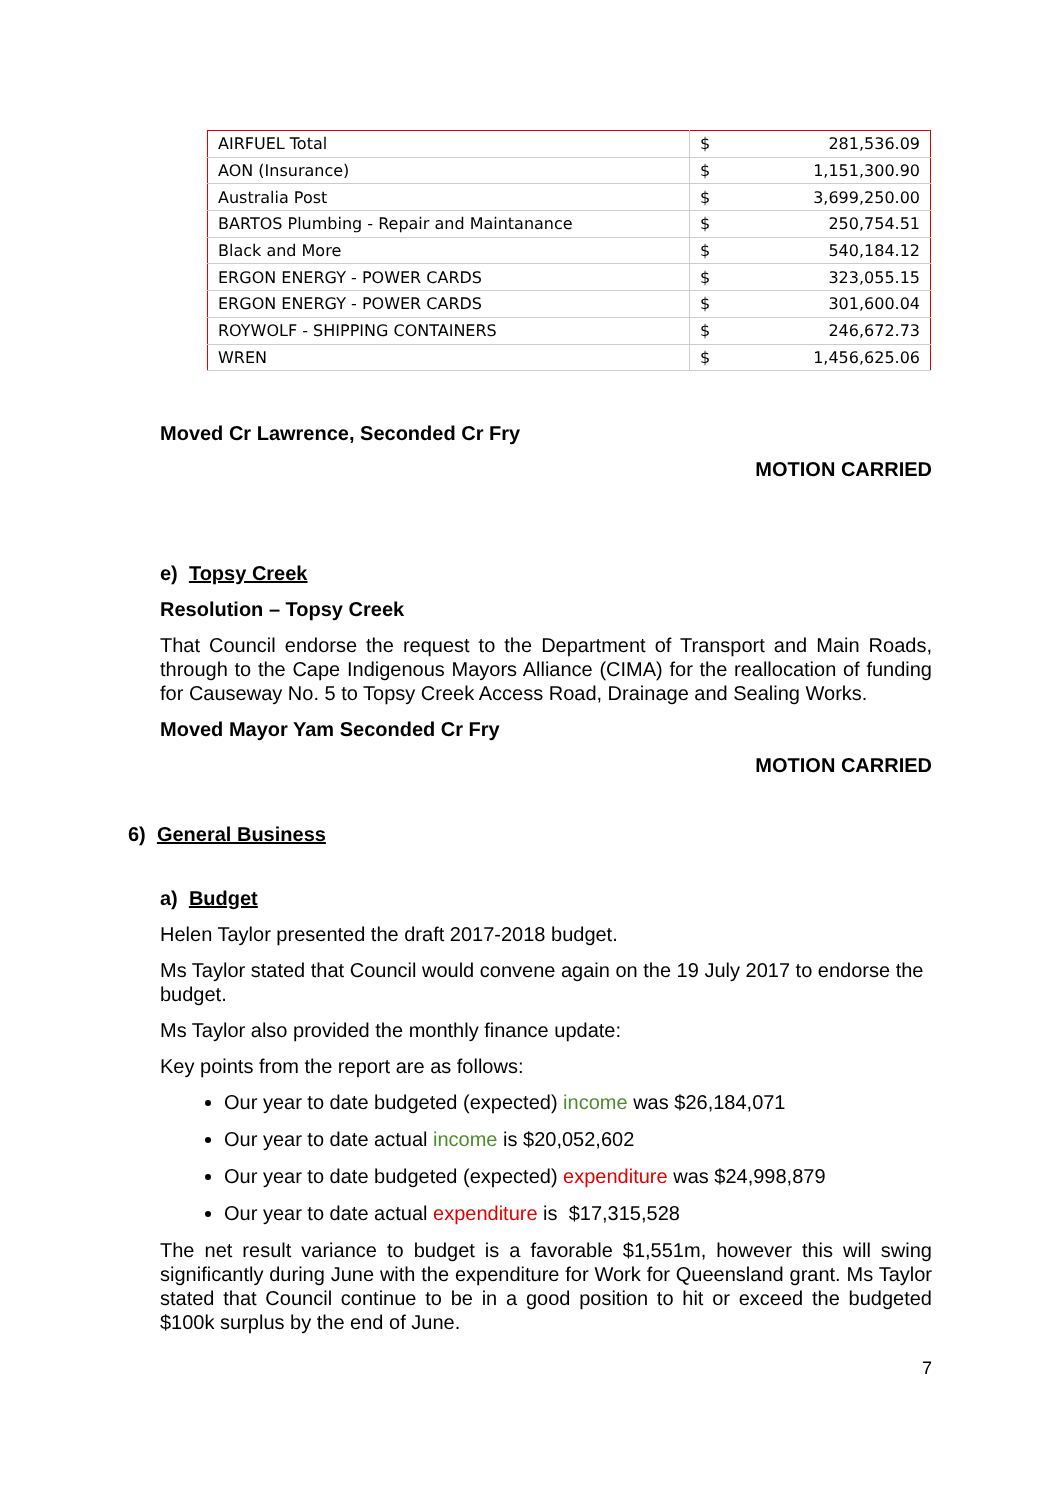| AIRFUEL Total | $ | 281,536.09 |
| AON (Insurance) | $ | 1,151,300.90 |
| Australia Post | $ | 3,699,250.00 |
| BARTOS Plumbing - Repair and Maintanance | $ | 250,754.51 |
| Black and More | $ | 540,184.12 |
| ERGON ENERGY - POWER CARDS | $ | 323,055.15 |
| ERGON ENERGY - POWER CARDS | $ | 301,600.04 |
| ROYWOLF - SHIPPING CONTAINERS | $ | 246,672.73 |
| WREN | $ | 1,456,625.06 |
Moved Cr Lawrence, Seconded Cr Fry
MOTION CARRIED
e) Topsy Creek
Resolution – Topsy Creek
That Council endorse the request to the Department of Transport and Main Roads, through to the Cape Indigenous Mayors Alliance (CIMA) for the reallocation of funding for Causeway No. 5 to Topsy Creek Access Road, Drainage and Sealing Works.
Moved Mayor Yam Seconded Cr Fry
MOTION CARRIED
6) General Business
a) Budget
Helen Taylor presented the draft 2017-2018 budget.
Ms Taylor stated that Council would convene again on the 19 July 2017 to endorse the budget.
Ms Taylor also provided the monthly finance update:
Key points from the report are as follows:
Our year to date budgeted (expected) income was $26,184,071
Our year to date actual income is $20,052,602
Our year to date budgeted (expected) expenditure was $24,998,879
Our year to date actual expenditure is $17,315,528
The net result variance to budget is a favorable $1,551m, however this will swing significantly during June with the expenditure for Work for Queensland grant. Ms Taylor stated that Council continue to be in a good position to hit or exceed the budgeted $100k surplus by the end of June.
7